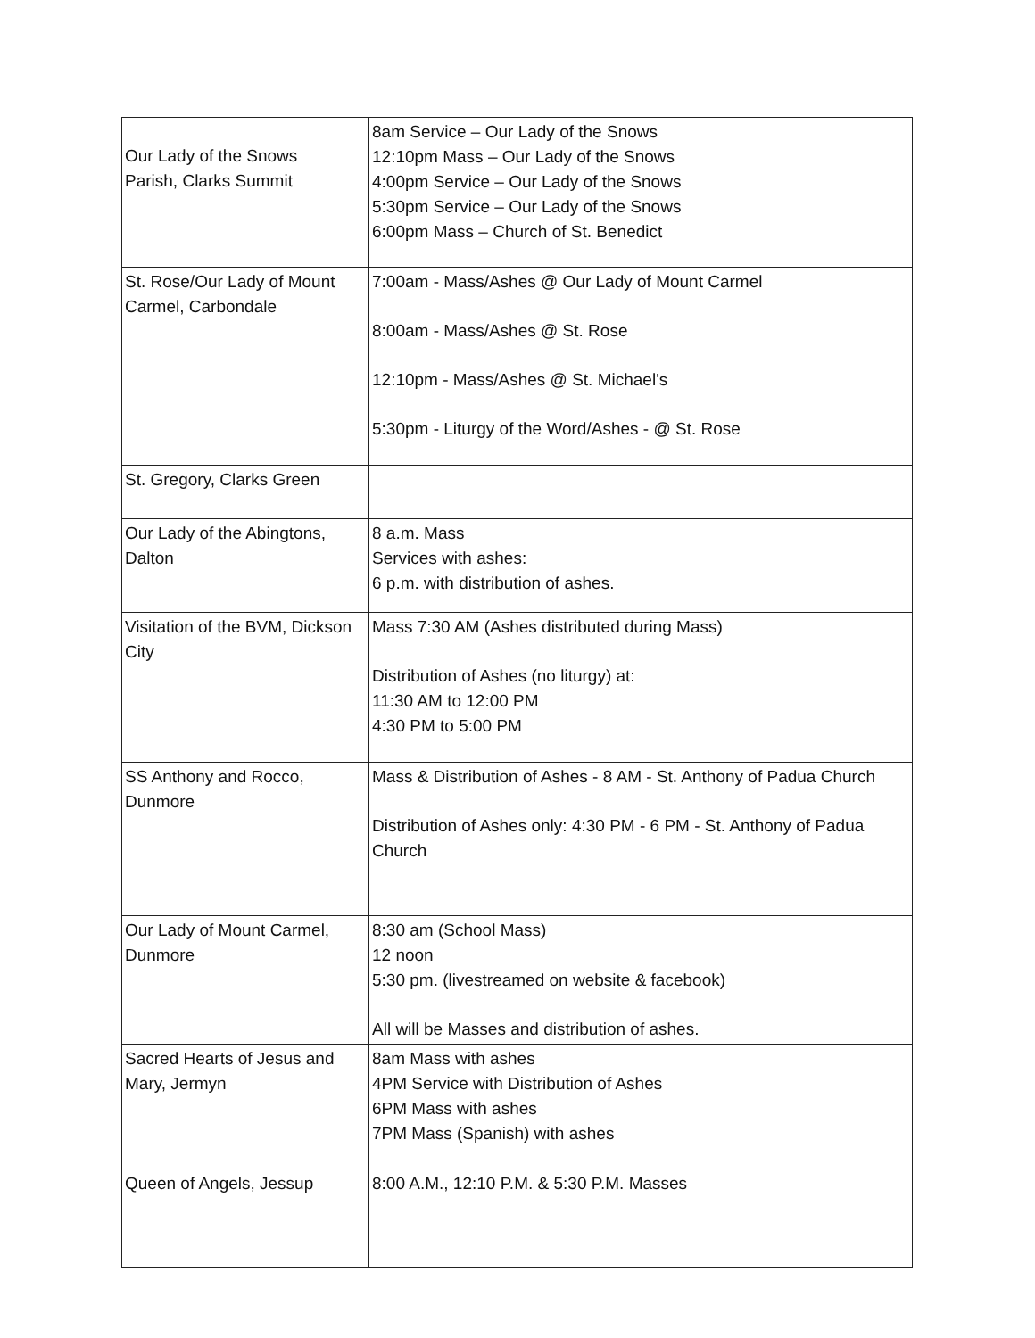| Our Lady of the Snows Parish, Clarks Summit | 8am Service – Our Lady of the Snows 12:10pm Mass – Our Lady of the Snows 4:00pm Service – Our Lady of the Snows 5:30pm Service – Our Lady of the Snows 6:00pm Mass – Church of St. Benedict |
| St. Rose/Our Lady of Mount Carmel, Carbondale | 7:00am - Mass/Ashes @ Our Lady of Mount Carmel 8:00am - Mass/Ashes @ St. Rose 12:10pm - Mass/Ashes @ St. Michael's 5:30pm - Liturgy of the Word/Ashes - @ St. Rose |
| St. Gregory, Clarks Green | |
| Our Lady of the Abingtons, Dalton | 8 a.m. Mass Services with ashes: 6 p.m. with distribution of ashes. |
| Visitation of the BVM, Dickson City | Mass 7:30 AM (Ashes distributed during Mass) Distribution of Ashes (no liturgy) at: 11:30 AM to 12:00 PM 4:30 PM to 5:00 PM |
| SS Anthony and Rocco, Dunmore | Mass & Distribution of Ashes - 8 AM - St. Anthony of Padua Church Distribution of Ashes only: 4:30 PM - 6 PM - St. Anthony of Padua Church |
| Our Lady of Mount Carmel, Dunmore | 8:30 am (School Mass) 12 noon 5:30 pm. (livestreamed on website & facebook) All will be Masses and distribution of ashes. |
| Sacred Hearts of Jesus and Mary, Jermyn | 8am Mass with ashes 4PM Service with Distribution of Ashes 6PM Mass with ashes 7PM Mass (Spanish) with ashes |
| Queen of Angels, Jessup | 8:00 A.M., 12:10 P.M. & 5:30 P.M. Masses |